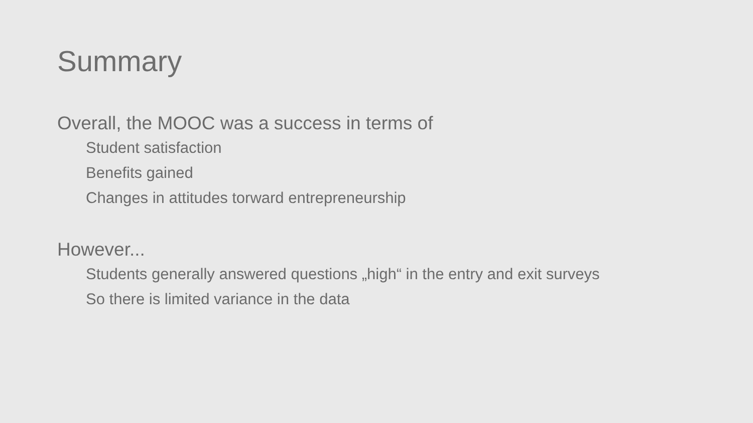Summary
Overall, the MOOC was a success in terms of
Student satisfaction
Benefits gained
Changes in attitudes torward entrepreneurship
However...
Students generally answered questions „high“ in the entry and exit surveys
So there is limited variance in the data